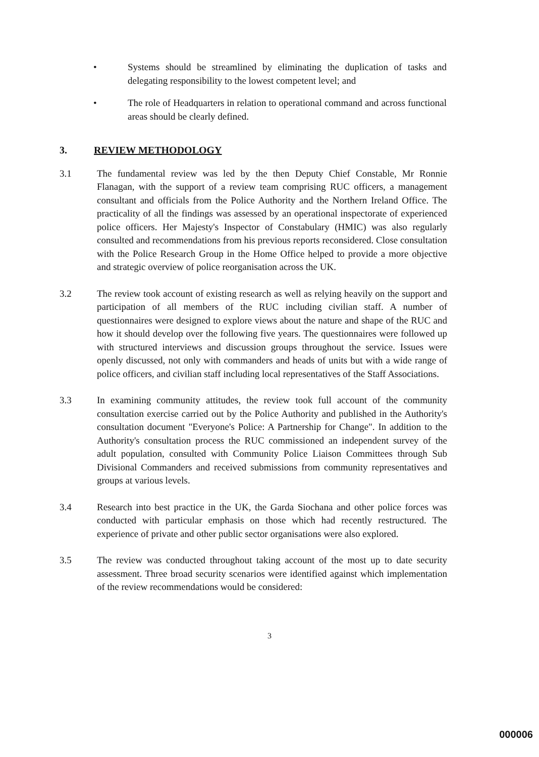• Systems should be streamlined by eliminating the duplication of tasks and delegating responsibility to the lowest competent level; and
• The role of Headquarters in relation to operational command and across functional areas should be clearly defined.
3. REVIEW METHODOLOGY
3.1 The fundamental review was led by the then Deputy Chief Constable, Mr Ronnie Flanagan, with the support of a review team comprising RUC officers, a management consultant and officials from the Police Authority and the Northern Ireland Office. The practicality of all the findings was assessed by an operational inspectorate of experienced police officers. Her Majesty's Inspector of Constabulary (HMIC) was also regularly consulted and recommendations from his previous reports reconsidered. Close consultation with the Police Research Group in the Home Office helped to provide a more objective and strategic overview of police reorganisation across the UK.
3.2 The review took account of existing research as well as relying heavily on the support and participation of all members of the RUC including civilian staff. A number of questionnaires were designed to explore views about the nature and shape of the RUC and how it should develop over the following five years. The questionnaires were followed up with structured interviews and discussion groups throughout the service. Issues were openly discussed, not only with commanders and heads of units but with a wide range of police officers, and civilian staff including local representatives of the Staff Associations.
3.3 In examining community attitudes, the review took full account of the community consultation exercise carried out by the Police Authority and published in the Authority's consultation document "Everyone's Police: A Partnership for Change". In addition to the Authority's consultation process the RUC commissioned an independent survey of the adult population, consulted with Community Police Liaison Committees through Sub Divisional Commanders and received submissions from community representatives and groups at various levels.
3.4 Research into best practice in the UK, the Garda Siochana and other police forces was conducted with particular emphasis on those which had recently restructured. The experience of private and other public sector organisations were also explored.
3.5 The review was conducted throughout taking account of the most up to date security assessment. Three broad security scenarios were identified against which implementation of the review recommendations would be considered:
3
000006